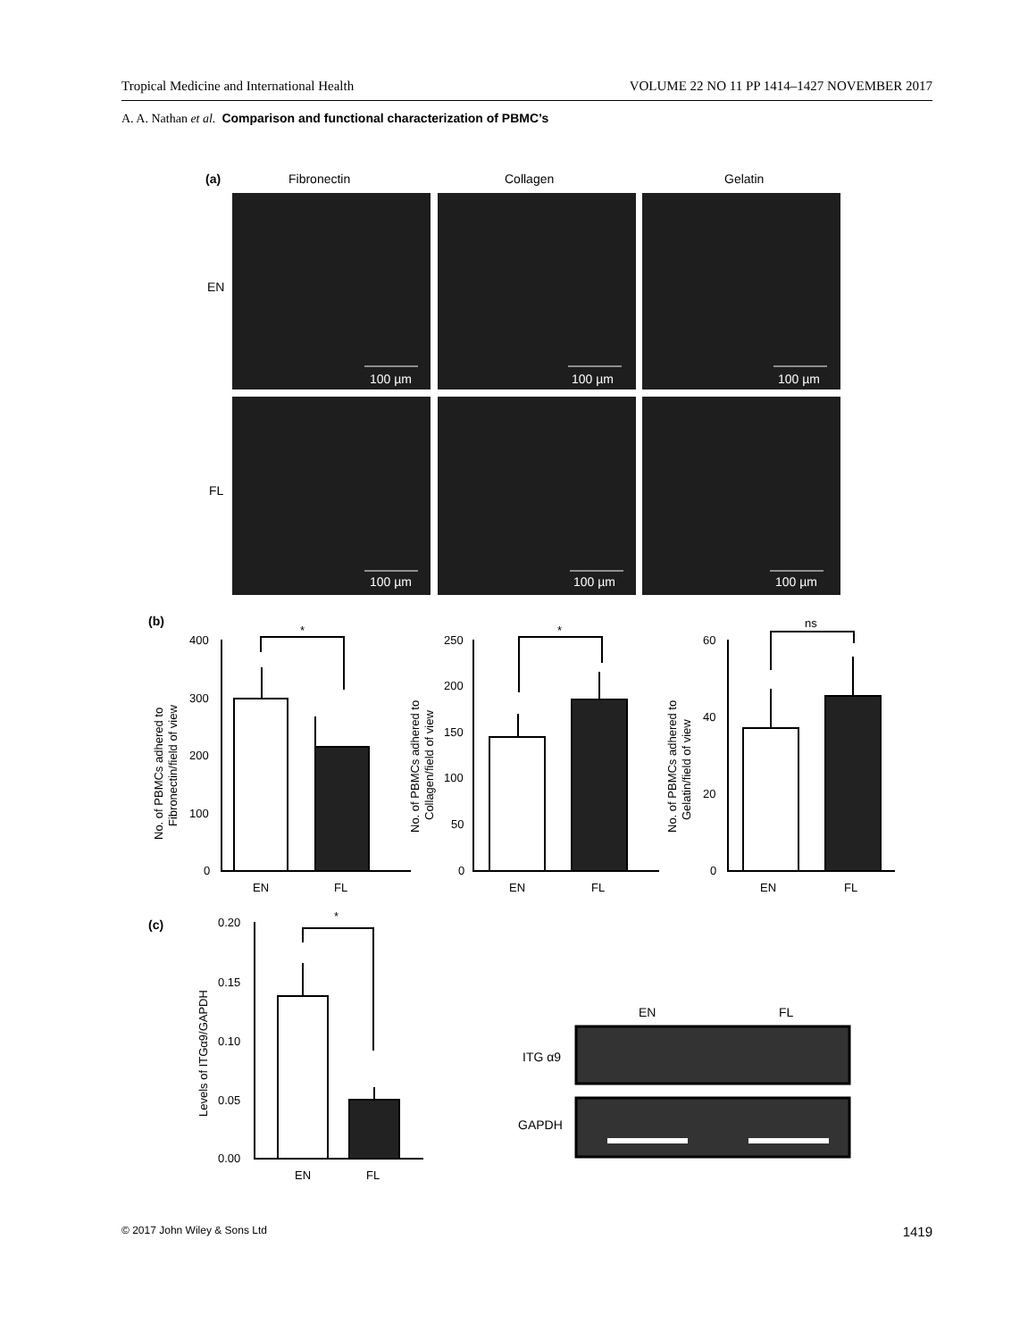Tropical Medicine and International Health VOLUME 22 NO 11 PP 1414–1427 NOVEMBER 2017
A. A. Nathan et al. Comparison and functional characterization of PBMC’s
(a)
Fibronectin
Collagen
Gelatin
EN
FL
100 µm
100 µm
100 µm
100 µm
100 µm
100 µm
(b)
400
300
200
100
0
EN
FL
*
250
200
150
100
50
0
EN
FL
*
60
40
20
0
EN
FL
ns
No. of PBMCs adhered to
Fibronectin/field of view
No. of PBMCs adhered to
Collagen/field of view
No. of PBMCs adhered to
Gelatin/field of view
(c)
0.20
0.15
0.10
0.05
0.00
EN
FL
*
Levels of ITGα9/GAPDH
EN
FL
ITG α9
GAPDH
© 2017 John Wiley & Sons Ltd 1419